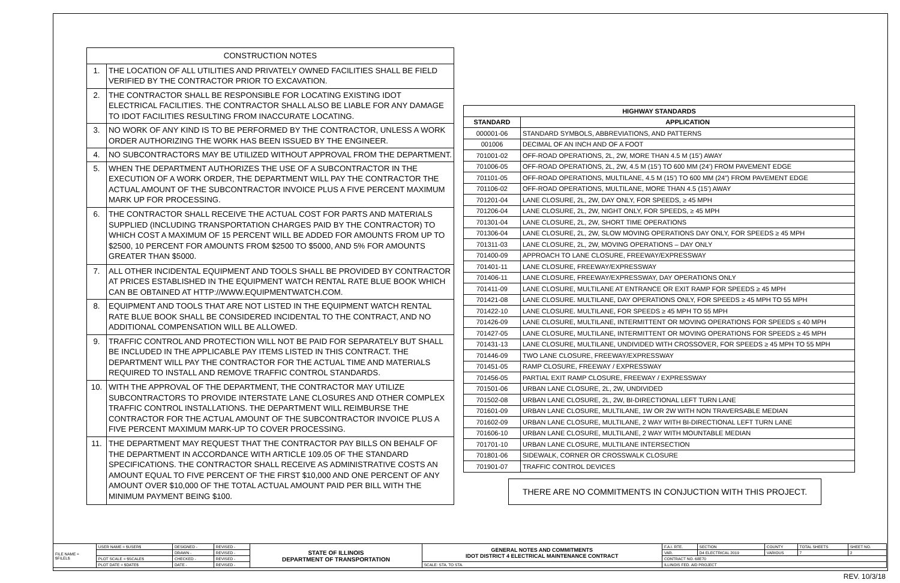| CONSTRUCTION NOTES | |
| --- | --- |
| 1. | THE LOCATION OF ALL UTILITIES AND PRIVATELY OWNED FACILITIES SHALL BE FIELD VERIFIED BY THE CONTRACTOR PRIOR TO EXCAVATION. |
| 2. | THE CONTRACTOR SHALL BE RESPONSIBLE FOR LOCATING EXISTING IDOT ELECTRICAL FACILITIES. THE CONTRACTOR SHALL ALSO BE LIABLE FOR ANY DAMAGE TO IDOT FACILITIES RESULTING FROM INACCURATE LOCATING. |
| 3. | NO WORK OF ANY KIND IS TO BE PERFORMED BY THE CONTRACTOR, UNLESS A WORK ORDER AUTHORIZING THE WORK HAS BEEN ISSUED BY THE ENGINEER. |
| 4. | NO SUBCONTRACTORS MAY BE UTILIZED WITHOUT APPROVAL FROM THE DEPARTMENT. |
| 5. | WHEN THE DEPARTMENT AUTHORIZES THE USE OF A SUBCONTRACTOR IN THE EXECUTION OF A WORK ORDER, THE DEPARTMENT WILL PAY THE CONTRACTOR THE ACTUAL AMOUNT OF THE SUBCONTRACTOR INVOICE PLUS A FIVE PERCENT MAXIMUM MARK UP FOR PROCESSING. |
| 6. | THE CONTRACTOR SHALL RECEIVE THE ACTUAL COST FOR PARTS AND MATERIALS SUPPLIED (INCLUDING TRANSPORTATION CHARGES PAID BY THE CONTRACTOR) TO WHICH COST A MAXIMUM OF 15 PERCENT WILL BE ADDED FOR AMOUNTS FROM UP TO $2500, 10 PERCENT FOR AMOUNTS FROM $2500 TO $5000, AND 5% FOR AMOUNTS GREATER THAN $5000. |
| 7. | ALL OTHER INCIDENTAL EQUIPMENT AND TOOLS SHALL BE PROVIDED BY CONTRACTOR AT PRICES ESTABLISHED IN THE EQUIPMENT WATCH RENTAL RATE BLUE BOOK WHICH CAN BE OBTAINED AT HTTP://WWW.EQUIPMENTWATCH.COM. |
| 8. | EQUIPMENT AND TOOLS THAT ARE NOT LISTED IN THE EQUIPMENT WATCH RENTAL RATE BLUE BOOK SHALL BE CONSIDERED INCIDENTAL TO THE CONTRACT, AND NO ADDITIONAL COMPENSATION WILL BE ALLOWED. |
| 9. | TRAFFIC CONTROL AND PROTECTION WILL NOT BE PAID FOR SEPARATELY BUT SHALL BE INCLUDED IN THE APPLICABLE PAY ITEMS LISTED IN THIS CONTRACT. THE DEPARTMENT WILL PAY THE CONTRACTOR FOR THE ACTUAL TIME AND MATERIALS REQUIRED TO INSTALL AND REMOVE TRAFFIC CONTROL STANDARDS. |
| 10. | WITH THE APPROVAL OF THE DEPARTMENT, THE CONTRACTOR MAY UTILIZE SUBCONTRACTORS TO PROVIDE INTERSTATE LANE CLOSURES AND OTHER COMPLEX TRAFFIC CONTROL INSTALLATIONS. THE DEPARTMENT WILL REIMBURSE THE CONTRACTOR FOR THE ACTUAL AMOUNT OF THE SUBCONTRACTOR INVOICE PLUS A FIVE PERCENT MAXIMUM MARK-UP TO COVER PROCESSING. |
| 11. | THE DEPARTMENT MAY REQUEST THAT THE CONTRACTOR PAY BILLS ON BEHALF OF THE DEPARTMENT IN ACCORDANCE WITH ARTICLE 109.05 OF THE STANDARD SPECIFICATIONS. THE CONTRACTOR SHALL RECEIVE AS ADMINISTRATIVE COSTS AN AMOUNT EQUAL TO FIVE PERCENT OF THE FIRST $10,000 AND ONE PERCENT OF ANY AMOUNT OVER $10,000 OF THE TOTAL ACTUAL AMOUNT PAID PER BILL WITH THE MINIMUM PAYMENT BEING $100. |
| HIGHWAY STANDARDS | |
| --- | --- |
| STANDARD | APPLICATION |
| 000001-06 | STANDARD SYMBOLS, ABBREVIATIONS, AND PATTERNS |
| 001006 | DECIMAL OF AN INCH AND OF A FOOT |
| 701001-02 | OFF-ROAD OPERATIONS, 2L, 2W, MORE THAN 4.5 M (15’) AWAY |
| 701006-05 | OFF-ROAD OPERATIONS, 2L, 2W, 4.5 M (15’) TO 600 MM (24’) FROM PAVEMENT EDGE |
| 701101-05 | OFF-ROAD OPERATIONS, MULTILANE, 4.5 M (15’) TO 600 MM (24”) FROM PAVEMENT EDGE |
| 701106-02 | OFF-ROAD OPERATIONS, MULTILANE, MORE THAN 4.5 (15’) AWAY |
| 701201-04 | LANE CLOSURE, 2L, 2W, DAY ONLY, FOR SPEEDS, ≥ 45 MPH |
| 701206-04 | LANE CLOSURE, 2L, 2W, NIGHT ONLY, FOR SPEEDS, ≥ 45 MPH |
| 701301-04 | LANE CLOSURE, 2L, 2W, SHORT TIME OPERATIONS |
| 701306-04 | LANE CLOSURE, 2L, 2W, SLOW MOVING OPERATIONS DAY ONLY, FOR SPEEDS ≥ 45 MPH |
| 701311-03 | LANE CLOSURE, 2L, 2W, MOVING OPERATIONS – DAY ONLY |
| 701400-09 | APPROACH TO LANE CLOSURE, FREEWAY/EXPRESSWAY |
| 701401-11 | LANE CLOSURE, FREEWAY/EXPRESSWAY |
| 701406-11 | LANE CLOSURE, FREEWAY/EXPRESSWAY, DAY OPERATIONS ONLY |
| 701411-09 | LANE CLOSURE, MULTILANE AT ENTRANCE OR EXIT RAMP FOR SPEEDS ≥ 45 MPH |
| 701421-08 | LANE CLOSURE. MULTILANE, DAY OPERATIONS ONLY, FOR SPEEDS ≥ 45 MPH TO 55 MPH |
| 701422-10 | LANE CLOSURE. MULTILANE, FOR SPEEDS ≥ 45 MPH TO 55 MPH |
| 701426-09 | LANE CLOSURE, MULTILANE, INTERMITTENT OR MOVING OPERATIONS FOR SPEEDS ≤ 40 MPH |
| 701427-05 | LANE CLOSURE, MULTILANE, INTERMITTENT OR MOVING OPERATIONS FOR SPEEDS ≥ 45 MPH |
| 701431-13 | LANE CLOSURE, MULTILANE, UNDIVIDED WITH CROSSOVER, FOR SPEEDS ≥ 45 MPH TO 55 MPH |
| 701446-09 | TWO LANE CLOSURE, FREEWAY/EXPRESSWAY |
| 701451-05 | RAMP CLOSURE, FREEWAY / EXPRESSWAY |
| 701456-05 | PARTIAL EXIT RAMP CLOSURE, FREEWAY / EXPRESSWAY |
| 701501-06 | URBAN LANE CLOSURE, 2L, 2W, UNDIVIDED |
| 701502-08 | URBAN LANE CLOSURE, 2L, 2W, BI-DIRECTIONAL LEFT TURN LANE |
| 701601-09 | URBAN LANE CLOSURE, MULTILANE, 1W OR 2W WITH NON TRAVERSABLE MEDIAN |
| 701602-09 | URBAN LANE CLOSURE, MULTILANE, 2 WAY WITH BI-DIRECTIONAL LEFT TURN LANE |
| 701606-10 | URBAN LANE CLOSURE, MULTILANE, 2 WAY WITH MOUNTABLE MEDIAN |
| 701701-10 | URBAN LANE CLOSURE, MULTILANE INTERSECTION |
| 701801-06 | SIDEWALK, CORNER OR CROSSWALK CLOSURE |
| 701901-07 | TRAFFIC CONTROL DEVICES |
THERE ARE NO COMMITMENTS IN CONJUCTION WITH THIS PROJECT.
| FILE NAME = $FILEL$ | USER NAME = $USER$ | DESIGNED - | REVISED - | STATE OF ILLINOIS DEPARTMENT OF TRANSPORTATION | GENERAL NOTES AND COMMITMENTS IDOT DISTRICT 4 ELECTRICAL MAINTENANCE CONTRACT | F.A.I. RTE. | SECTION | COUNTY | TOTAL SHEETS | SHEET NO. |
| | | DRAWN - | REVISED - | | | VAR. | D4 ELECTRICAL 2019 | VARIOUS | 7 | 2 |
| | PLOT SCALE = $SCALE$ | CHECKED - | REVISED - | | | CONTRACT NO. 68E70 | | | | |
| | PLOT DATE = $DATE$ | DATE - | REVISED - | | SCALE: STA. TO STA. | ILLINOIS FED. AID PROJECT | | | | |
REV. 10/3/18